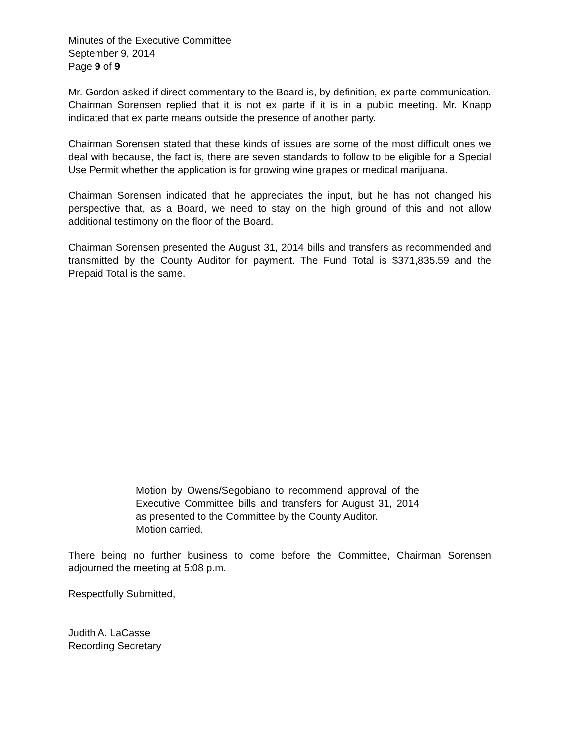Minutes of the Executive Committee
September 9, 2014
Page 9 of 9
Mr. Gordon asked if direct commentary to the Board is, by definition, ex parte communication. Chairman Sorensen replied that it is not ex parte if it is in a public meeting. Mr. Knapp indicated that ex parte means outside the presence of another party.
Chairman Sorensen stated that these kinds of issues are some of the most difficult ones we deal with because, the fact is, there are seven standards to follow to be eligible for a Special Use Permit whether the application is for growing wine grapes or medical marijuana.
Chairman Sorensen indicated that he appreciates the input, but he has not changed his perspective that, as a Board, we need to stay on the high ground of this and not allow additional testimony on the floor of the Board.
Chairman Sorensen presented the August 31, 2014 bills and transfers as recommended and transmitted by the County Auditor for payment. The Fund Total is $371,835.59 and the Prepaid Total is the same.
Motion by Owens/Segobiano to recommend approval of the Executive Committee bills and transfers for August 31, 2014 as presented to the Committee by the County Auditor.
Motion carried.
There being no further business to come before the Committee, Chairman Sorensen adjourned the meeting at 5:08 p.m.
Respectfully Submitted,
Judith A. LaCasse
Recording Secretary